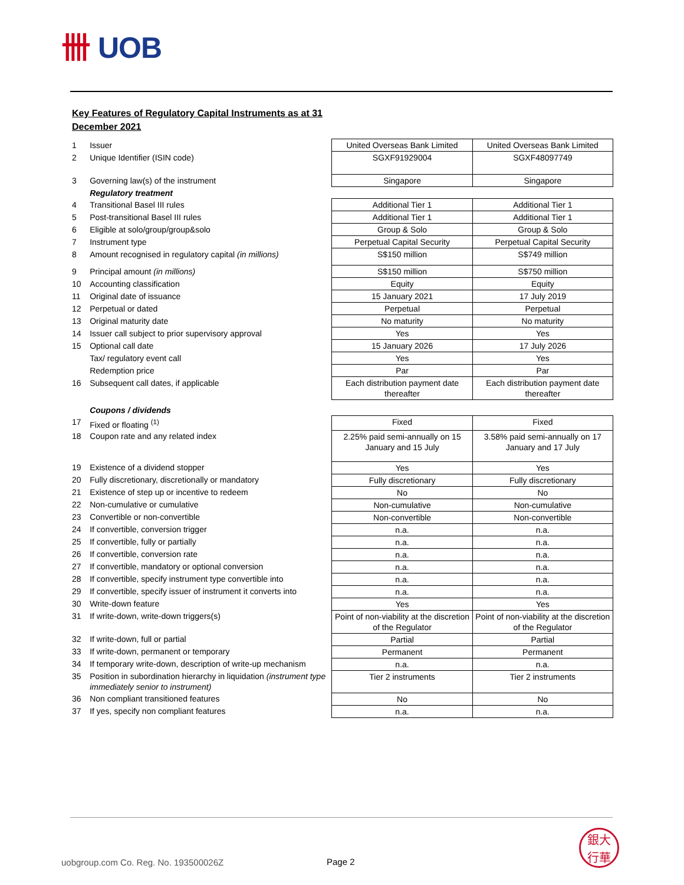卌 UOB
Key Features of Regulatory Capital Instruments as at 31 December 2021
| 1 | Issuer | United Overseas Bank Limited | United Overseas Bank Limited |
| 2 | Unique Identifier (ISIN code) | SGXF91929004 | SGXF48097749 |
| 3 | Governing law(s) of the instrument | Singapore | Singapore |
| | Regulatory treatment | | |
| 4 | Transitional Basel III rules | Additional Tier 1 | Additional Tier 1 |
| 5 | Post-transitional Basel III rules | Additional Tier 1 | Additional Tier 1 |
| 6 | Eligible at solo/group/group&solo | Group & Solo | Group & Solo |
| 7 | Instrument type | Perpetual Capital Security | Perpetual Capital Security |
| 8 | Amount recognised in regulatory capital (in millions) | S$150 million | S$749 million |
| 9 | Principal amount (in millions) | S$150 million | S$750 million |
| 10 | Accounting classification | Equity | Equity |
| 11 | Original date of issuance | 15 January 2021 | 17 July 2019 |
| 12 | Perpetual or dated | Perpetual | Perpetual |
| 13 | Original maturity date | No maturity | No maturity |
| 14 | Issuer call subject to prior supervisory approval | Yes | Yes |
| 15 | Optional call date | 15 January 2026 | 17 July 2026 |
| | Tax/ regulatory event call | Yes | Yes |
| | Redemption price | Par | Par |
| 16 | Subsequent call dates, if applicable | Each distribution payment date thereafter | Each distribution payment date thereafter |
| | Coupons / dividends | | |
| 17 | Fixed or floating <sup>(1)</sup> | Fixed | Fixed |
| 18 | Coupon rate and any related index | 2.25% paid semi-annually on 15 January and 15 July | 3.58% paid semi-annually on 17 January and 17 July |
| 19 | Existence of a dividend stopper | Yes | Yes |
| 20 | Fully discretionary, discretionally or mandatory | Fully discretionary | Fully discretionary |
| 21 | Existence of step up or incentive to redeem | No | No |
| 22 | Non-cumulative or cumulative | Non-cumulative | Non-cumulative |
| 23 | Convertible or non-convertible | Non-convertible | Non-convertible |
| 24 | If convertible, conversion trigger | n.a. | n.a. |
| 25 | If convertible, fully or partially | n.a. | n.a. |
| 26 | If convertible, conversion rate | n.a. | n.a. |
| 27 | If convertible, mandatory or optional conversion | n.a. | n.a. |
| 28 | If convertible, specify instrument type convertible into | n.a. | n.a. |
| 29 | If convertible, specify issuer of instrument it converts into | n.a. | n.a. |
| 30 | Write-down feature | Yes | Yes |
| 31 | If write-down, write-down triggers(s) | Point of non-viability at the discretion of the Regulator | Point of non-viability at the discretion of the Regulator |
| 32 | If write-down, full or partial | Partial | Partial |
| 33 | If write-down, permanent or temporary | Permanent | Permanent |
| 34 | If temporary write-down, description of write-up mechanism | n.a. | n.a. |
| 35 | Position in subordination hierarchy in liquidation (instrument type immediately senior to instrument) | Tier 2 instruments | Tier 2 instruments |
| 36 | Non compliant transitioned features | No | No |
| 37 | If yes, specify non compliant features | n.a. | n.a. |
uobgroup.com Co. Reg. No. 193500026Z
Page 2
銀大
行華